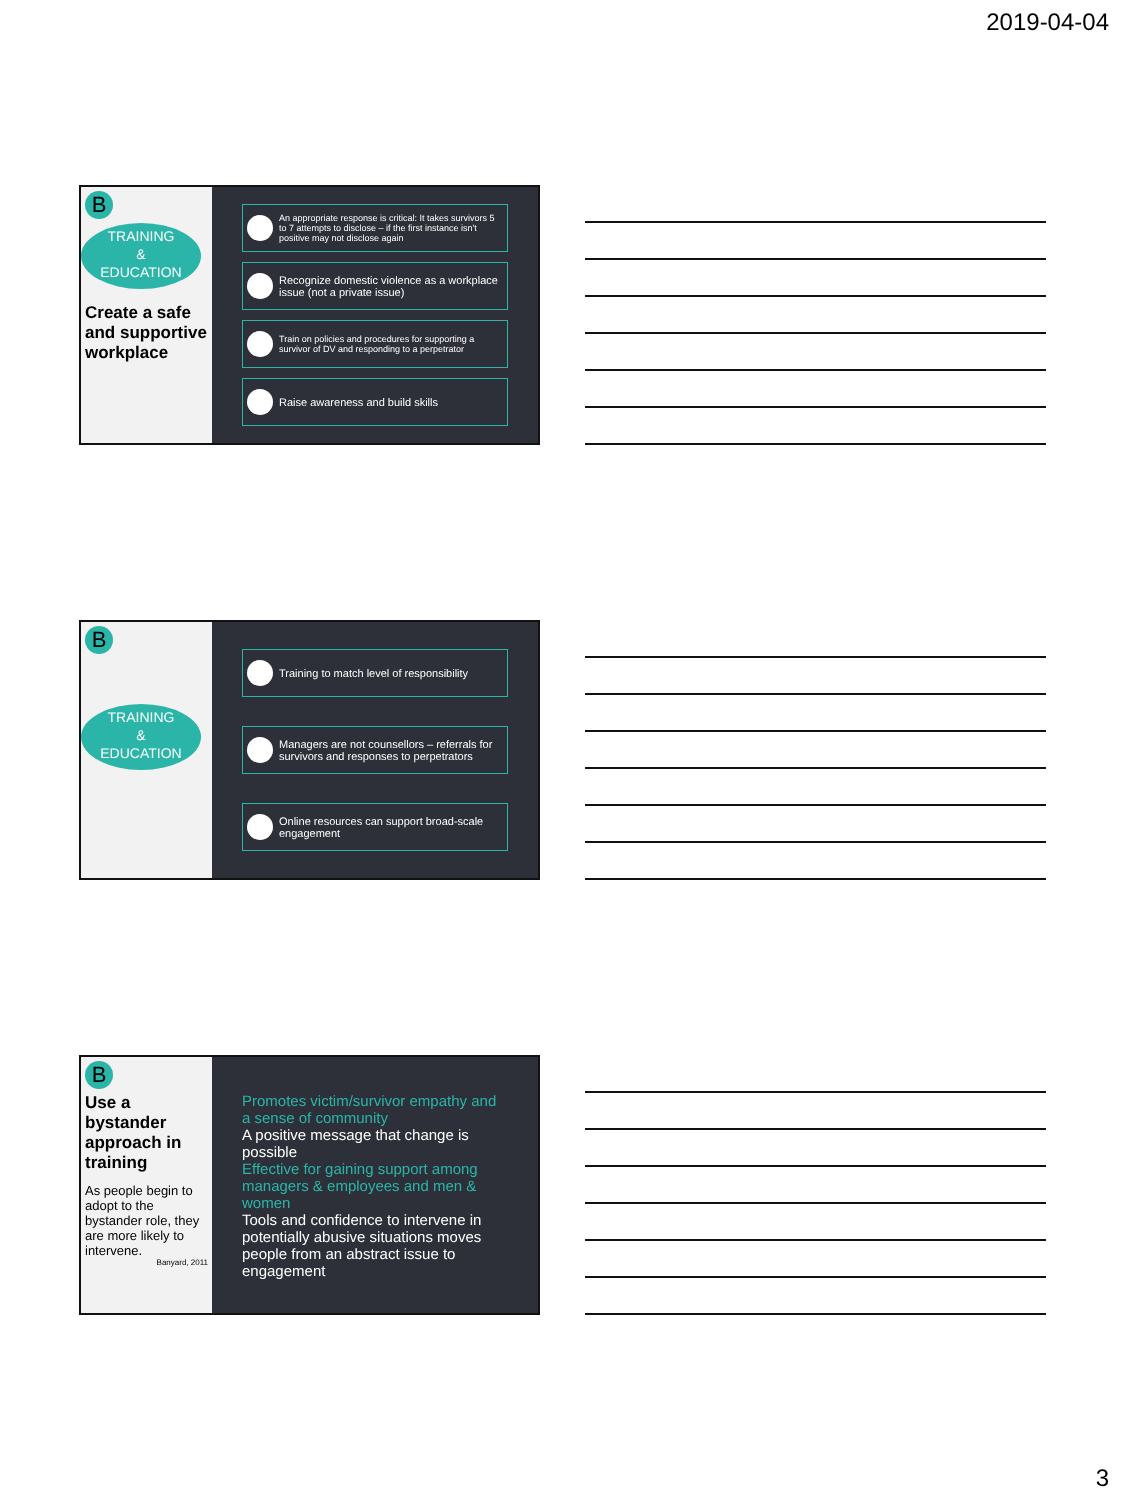2019-04-04
B
TRAINING
&
EDUCATION
Create a safe and supportive workplace
An appropriate response is critical: It takes survivors 5 to 7 attempts to disclose – if the first instance isn't positive may not disclose again
Recognize domestic violence as a workplace issue (not a private issue)
Train on policies and procedures for supporting a survivor of DV and responding to a perpetrator
Raise awareness and build skills
B
TRAINING
&
EDUCATION
Training to match level of responsibility
Managers are not counsellors – referrals for survivors and responses to perpetrators
Online resources can support broad-scale engagement
B
Use a bystander approach in training
As people begin to adopt to the bystander role, they are more likely to intervene.
Banyard, 2011
Promotes victim/survivor empathy and a sense of community
A positive message that change is possible
Effective for gaining support among managers & employees and men & women
Tools and confidence to intervene in potentially abusive situations moves people from an abstract issue to engagement
3